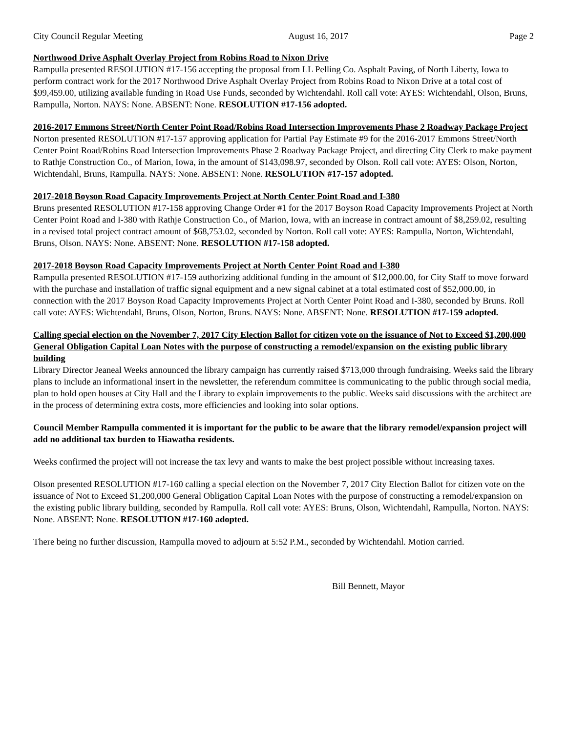City Council Regular Meeting August 16, 2017 Page 2
Northwood Drive Asphalt Overlay Project from Robins Road to Nixon Drive
Rampulla presented RESOLUTION #17-156 accepting the proposal from LL Pelling Co. Asphalt Paving, of North Liberty, Iowa to perform contract work for the 2017 Northwood Drive Asphalt Overlay Project from Robins Road to Nixon Drive at a total cost of $99,459.00, utilizing available funding in Road Use Funds, seconded by Wichtendahl. Roll call vote: AYES: Wichtendahl, Olson, Bruns, Rampulla, Norton. NAYS: None. ABSENT: None. RESOLUTION #17-156 adopted.
2016-2017 Emmons Street/North Center Point Road/Robins Road Intersection Improvements Phase 2 Roadway Package Project
Norton presented RESOLUTION #17-157 approving application for Partial Pay Estimate #9 for the 2016-2017 Emmons Street/North Center Point Road/Robins Road Intersection Improvements Phase 2 Roadway Package Project, and directing City Clerk to make payment to Rathje Construction Co., of Marion, Iowa, in the amount of $143,098.97, seconded by Olson. Roll call vote: AYES: Olson, Norton, Wichtendahl, Bruns, Rampulla. NAYS: None. ABSENT: None. RESOLUTION #17-157 adopted.
2017-2018 Boyson Road Capacity Improvements Project at North Center Point Road and I-380
Bruns presented RESOLUTION #17-158 approving Change Order #1 for the 2017 Boyson Road Capacity Improvements Project at North Center Point Road and I-380 with Rathje Construction Co., of Marion, Iowa, with an increase in contract amount of $8,259.02, resulting in a revised total project contract amount of $68,753.02, seconded by Norton. Roll call vote: AYES: Rampulla, Norton, Wichtendahl, Bruns, Olson. NAYS: None. ABSENT: None. RESOLUTION #17-158 adopted.
2017-2018 Boyson Road Capacity Improvements Project at North Center Point Road and I-380
Rampulla presented RESOLUTION #17-159 authorizing additional funding in the amount of $12,000.00, for City Staff to move forward with the purchase and installation of traffic signal equipment and a new signal cabinet at a total estimated cost of $52,000.00, in connection with the 2017 Boyson Road Capacity Improvements Project at North Center Point Road and I-380, seconded by Bruns. Roll call vote: AYES: Wichtendahl, Bruns, Olson, Norton, Bruns. NAYS: None. ABSENT: None. RESOLUTION #17-159 adopted.
Calling special election on the November 7, 2017 City Election Ballot for citizen vote on the issuance of Not to Exceed $1,200,000 General Obligation Capital Loan Notes with the purpose of constructing a remodel/expansion on the existing public library building
Library Director Jeaneal Weeks announced the library campaign has currently raised $713,000 through fundraising. Weeks said the library plans to include an informational insert in the newsletter, the referendum committee is communicating to the public through social media, plan to hold open houses at City Hall and the Library to explain improvements to the public. Weeks said discussions with the architect are in the process of determining extra costs, more efficiencies and looking into solar options.
Council Member Rampulla commented it is important for the public to be aware that the library remodel/expansion project will add no additional tax burden to Hiawatha residents.
Weeks confirmed the project will not increase the tax levy and wants to make the best project possible without increasing taxes.
Olson presented RESOLUTION #17-160 calling a special election on the November 7, 2017 City Election Ballot for citizen vote on the issuance of Not to Exceed $1,200,000 General Obligation Capital Loan Notes with the purpose of constructing a remodel/expansion on the existing public library building, seconded by Rampulla. Roll call vote: AYES: Bruns, Olson, Wichtendahl, Rampulla, Norton. NAYS: None. ABSENT: None. RESOLUTION #17-160 adopted.
There being no further discussion, Rampulla moved to adjourn at 5:52 P.M., seconded by Wichtendahl. Motion carried.
Bill Bennett, Mayor